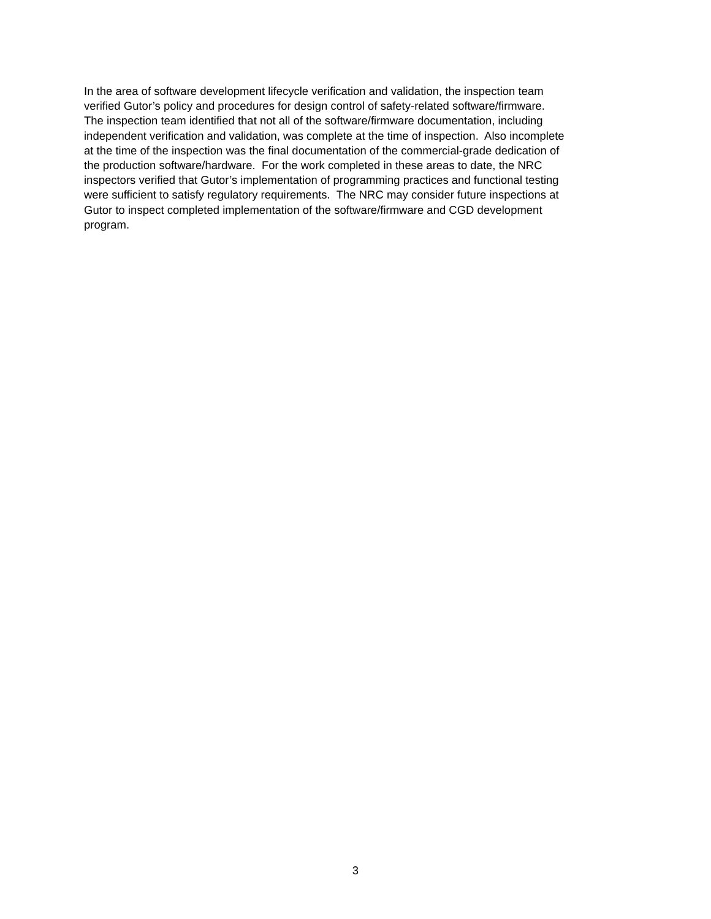In the area of software development lifecycle verification and validation, the inspection team
verified Gutor’s policy and procedures for design control of safety-related software/firmware.
The inspection team identified that not all of the software/firmware documentation, including
independent verification and validation, was complete at the time of inspection. Also incomplete
at the time of the inspection was the final documentation of the commercial-grade dedication of
the production software/hardware. For the work completed in these areas to date, the NRC
inspectors verified that Gutor’s implementation of programming practices and functional testing
were sufficient to satisfy regulatory requirements. The NRC may consider future inspections at
Gutor to inspect completed implementation of the software/firmware and CGD development
program.
3